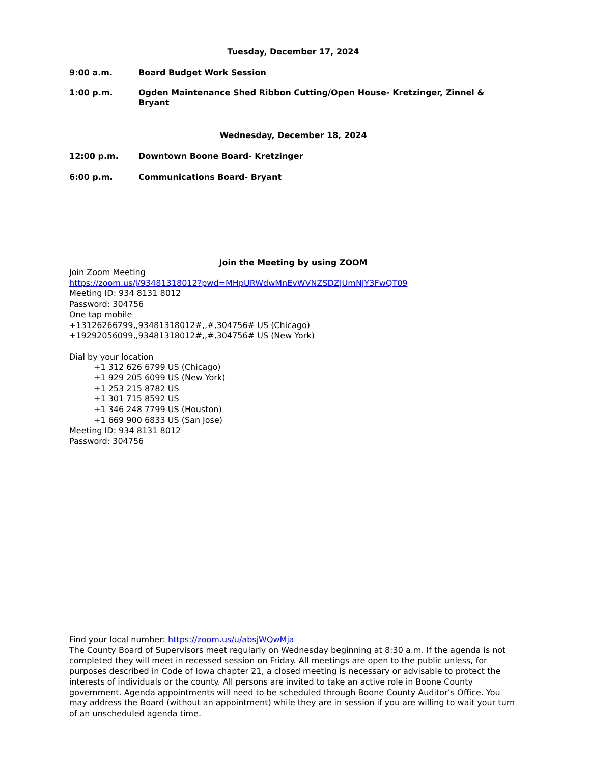Tuesday, December 17, 2024
9:00 a.m. Board Budget Work Session
1:00 p.m. Ogden Maintenance Shed Ribbon Cutting/Open House- Kretzinger, Zinnel & Bryant
Wednesday, December 18, 2024
12:00 p.m. Downtown Boone Board- Kretzinger
6:00 p.m. Communications Board- Bryant
Join the Meeting by using ZOOM
Join Zoom Meeting
https://zoom.us/j/93481318012?pwd=MHpURWdwMnEvWVNZSDZJUmNJY3FwQT09
Meeting ID: 934 8131 8012
Password: 304756
One tap mobile
+13126266799,,93481318012#,,#,304756# US (Chicago)
+19292056099,,93481318012#,,#,304756# US (New York)
Dial by your location
+1 312 626 6799 US (Chicago)
+1 929 205 6099 US (New York)
+1 253 215 8782 US
+1 301 715 8592 US
+1 346 248 7799 US (Houston)
+1 669 900 6833 US (San Jose)
Meeting ID: 934 8131 8012
Password: 304756
Find your local number: https://zoom.us/u/absjWQwMja
The County Board of Supervisors meet regularly on Wednesday beginning at 8:30 a.m. If the agenda is not completed they will meet in recessed session on Friday. All meetings are open to the public unless, for purposes described in Code of Iowa chapter 21, a closed meeting is necessary or advisable to protect the interests of individuals or the county. All persons are invited to take an active role in Boone County government. Agenda appointments will need to be scheduled through Boone County Auditor’s Office. You may address the Board (without an appointment) while they are in session if you are willing to wait your turn of an unscheduled agenda time.